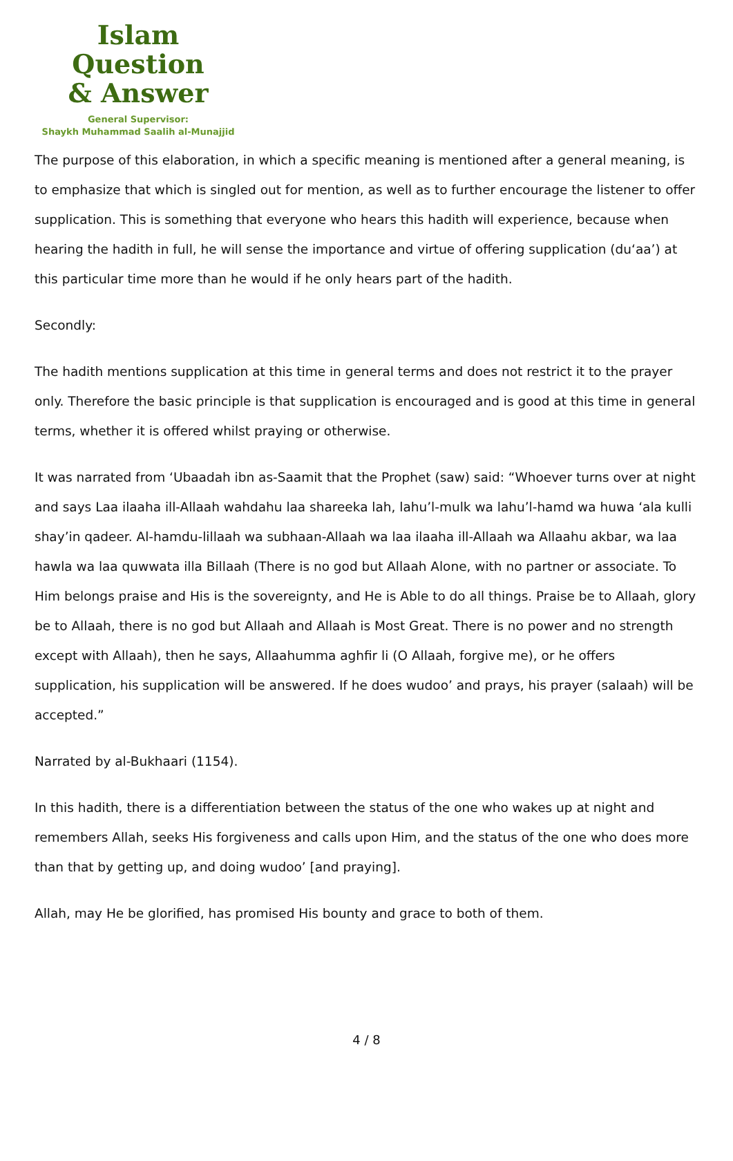Islam Question
& Answer
General Supervisor:
Shaykh Muhammad Saalih al-Munajjid
The purpose of this elaboration, in which a specific meaning is mentioned after a general meaning, is to emphasize that which is singled out for mention, as well as to further encourage the listener to offer supplication. This is something that everyone who hears this hadith will experience, because when hearing the hadith in full, he will sense the importance and virtue of offering supplication (du‘aa’) at this particular time more than he would if he only hears part of the hadith.
Secondly:
The hadith mentions supplication at this time in general terms and does not restrict it to the prayer only. Therefore the basic principle is that supplication is encouraged and is good at this time in general terms, whether it is offered whilst praying or otherwise.
It was narrated from ‘Ubaadah ibn as-Saamit that the Prophet (saw) said: “Whoever turns over at night and says Laa ilaaha ill-Allaah wahdahu laa shareeka lah, lahu’l-mulk wa lahu’l-hamd wa huwa ‘ala kulli shay’in qadeer. Al-hamdu-lillaah wa subhaan-Allaah wa laa ilaaha ill-Allaah wa Allaahu akbar, wa laa hawla wa laa quwwata illa Billaah (There is no god but Allaah Alone, with no partner or associate. To Him belongs praise and His is the sovereignty, and He is Able to do all things. Praise be to Allaah, glory be to Allaah, there is no god but Allaah and Allaah is Most Great. There is no power and no strength except with Allaah), then he says, Allaahumma aghfir li (O Allaah, forgive me), or he offers supplication, his supplication will be answered. If he does wudoo’ and prays, his prayer (salaah) will be accepted.”
Narrated by al-Bukhaari (1154).
In this hadith, there is a differentiation between the status of the one who wakes up at night and remembers Allah, seeks His forgiveness and calls upon Him, and the status of the one who does more than that by getting up, and doing wudoo’ [and praying].
Allah, may He be glorified, has promised His bounty and grace to both of them.
4 / 8